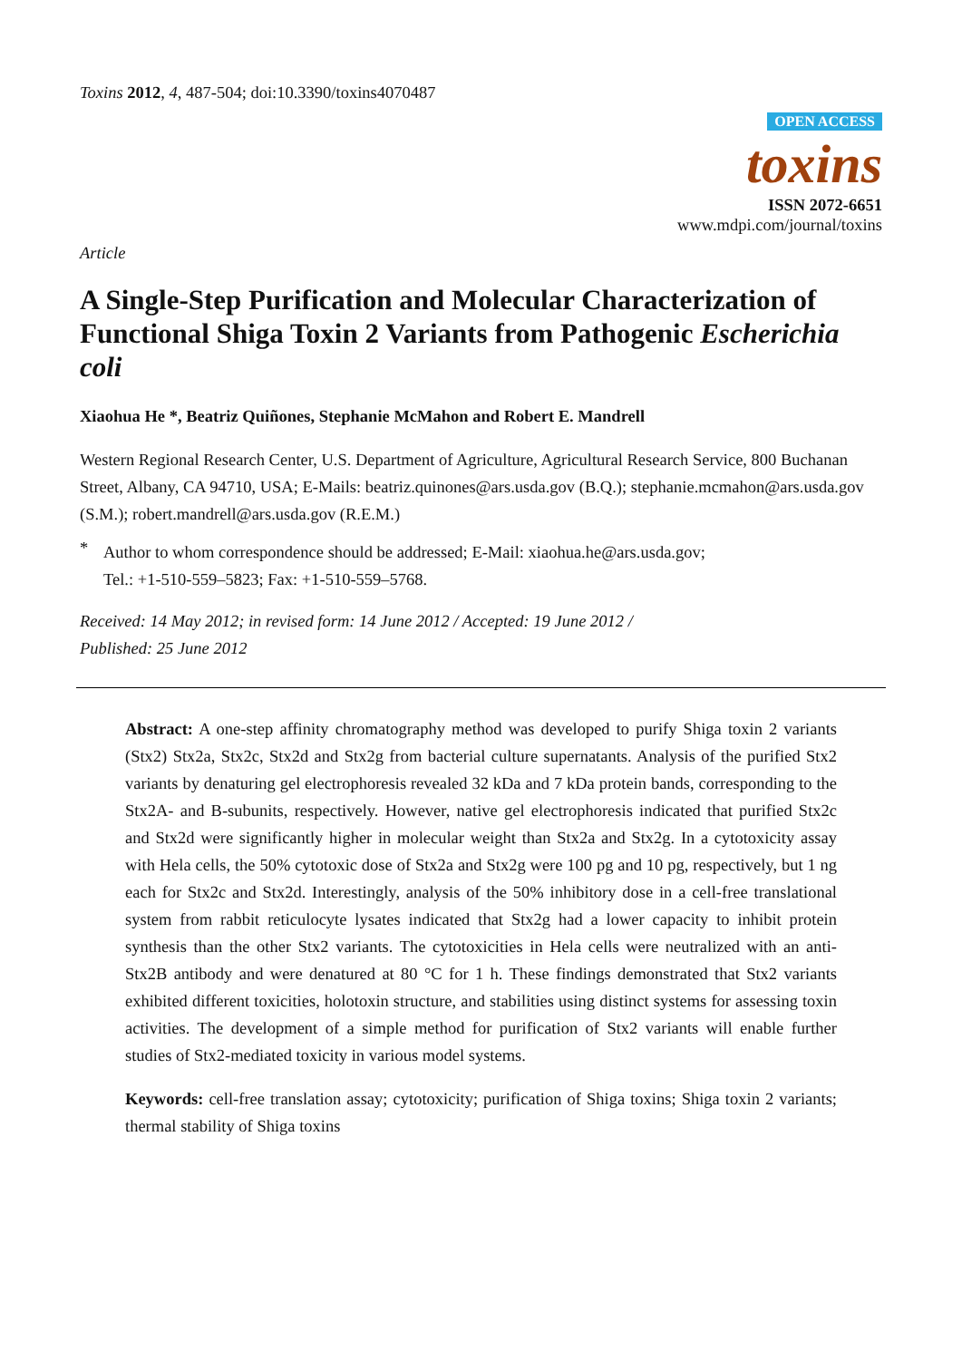Toxins 2012, 4, 487-504; doi:10.3390/toxins4070487
OPEN ACCESS
toxins
ISSN 2072-6651
www.mdpi.com/journal/toxins
Article
A Single-Step Purification and Molecular Characterization of Functional Shiga Toxin 2 Variants from Pathogenic Escherichia coli
Xiaohua He *, Beatriz Quiñones, Stephanie McMahon and Robert E. Mandrell
Western Regional Research Center, U.S. Department of Agriculture, Agricultural Research Service, 800 Buchanan Street, Albany, CA 94710, USA; E-Mails: beatriz.quinones@ars.usda.gov (B.Q.); stephanie.mcmahon@ars.usda.gov (S.M.); robert.mandrell@ars.usda.gov (R.E.M.)
*
Author to whom correspondence should be addressed; E-Mail: xiaohua.he@ars.usda.gov;
Tel.: +1-510-559–5823; Fax: +1-510-559–5768.
Received: 14 May 2012; in revised form: 14 June 2012 / Accepted: 19 June 2012 /
Published: 25 June 2012
Abstract: A one-step affinity chromatography method was developed to purify Shiga toxin 2 variants (Stx2) Stx2a, Stx2c, Stx2d and Stx2g from bacterial culture supernatants. Analysis of the purified Stx2 variants by denaturing gel electrophoresis revealed 32 kDa and 7 kDa protein bands, corresponding to the Stx2A- and B-subunits, respectively. However, native gel electrophoresis indicated that purified Stx2c and Stx2d were significantly higher in molecular weight than Stx2a and Stx2g. In a cytotoxicity assay with Hela cells, the 50% cytotoxic dose of Stx2a and Stx2g were 100 pg and 10 pg, respectively, but 1 ng each for Stx2c and Stx2d. Interestingly, analysis of the 50% inhibitory dose in a cell-free translational system from rabbit reticulocyte lysates indicated that Stx2g had a lower capacity to inhibit protein synthesis than the other Stx2 variants. The cytotoxicities in Hela cells were neutralized with an anti-Stx2B antibody and were denatured at 80 °C for 1 h. These findings demonstrated that Stx2 variants exhibited different toxicities, holotoxin structure, and stabilities using distinct systems for assessing toxin activities. The development of a simple method for purification of Stx2 variants will enable further studies of Stx2-mediated toxicity in various model systems.
Keywords: cell-free translation assay; cytotoxicity; purification of Shiga toxins; Shiga toxin 2 variants; thermal stability of Shiga toxins